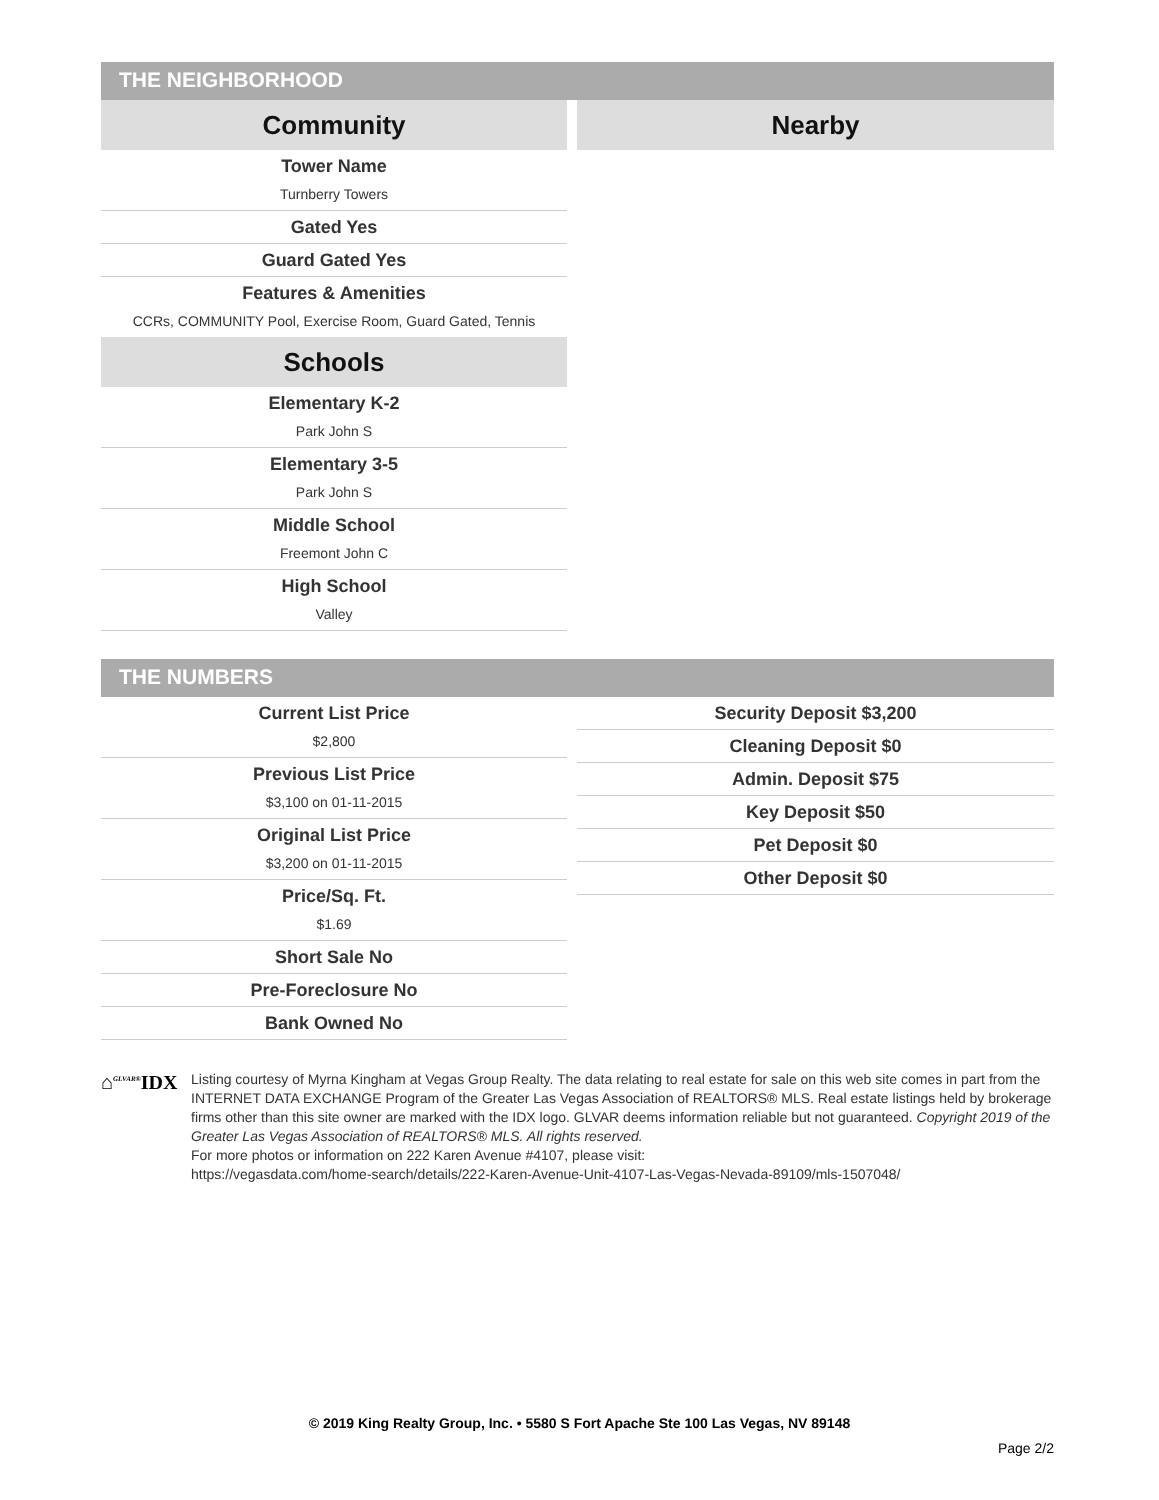THE NEIGHBORHOOD
Community
Tower Name
Turnberry Towers
Gated Yes
Guard Gated Yes
Features & Amenities
CCRs, COMMUNITY Pool, Exercise Room, Guard Gated, Tennis
Schools
Elementary K-2
Park John S
Elementary 3-5
Park John S
Middle School
Freemont John C
High School
Valley
Nearby
THE NUMBERS
Current List Price
$2,800
Previous List Price
$3,100 on 01-11-2015
Original List Price
$3,200 on 01-11-2015
Price/Sq. Ft.
$1.69
Short Sale No
Pre-Foreclosure No
Bank Owned No
Security Deposit $3,200
Cleaning Deposit $0
Admin. Deposit $75
Key Deposit $50
Pet Deposit $0
Other Deposit $0
⌂<sup>GLVAR®</sup>IDX
Listing courtesy of Myrna Kingham at Vegas Group Realty. The data relating to real estate for sale on this web site comes in part from the INTERNET DATA EXCHANGE Program of the Greater Las Vegas Association of REALTORS® MLS. Real estate listings held by brokerage firms other than this site owner are marked with the IDX logo. GLVAR deems information reliable but not guaranteed. Copyright 2019 of the Greater Las Vegas Association of REALTORS® MLS. All rights reserved.
For more photos or information on 222 Karen Avenue #4107, please visit:
https://vegasdata.com/home-search/details/222-Karen-Avenue-Unit-4107-Las-Vegas-Nevada-89109/mls-1507048/
© 2019 King Realty Group, Inc. • 5580 S Fort Apache Ste 100 Las Vegas, NV 89148
Page 2/2